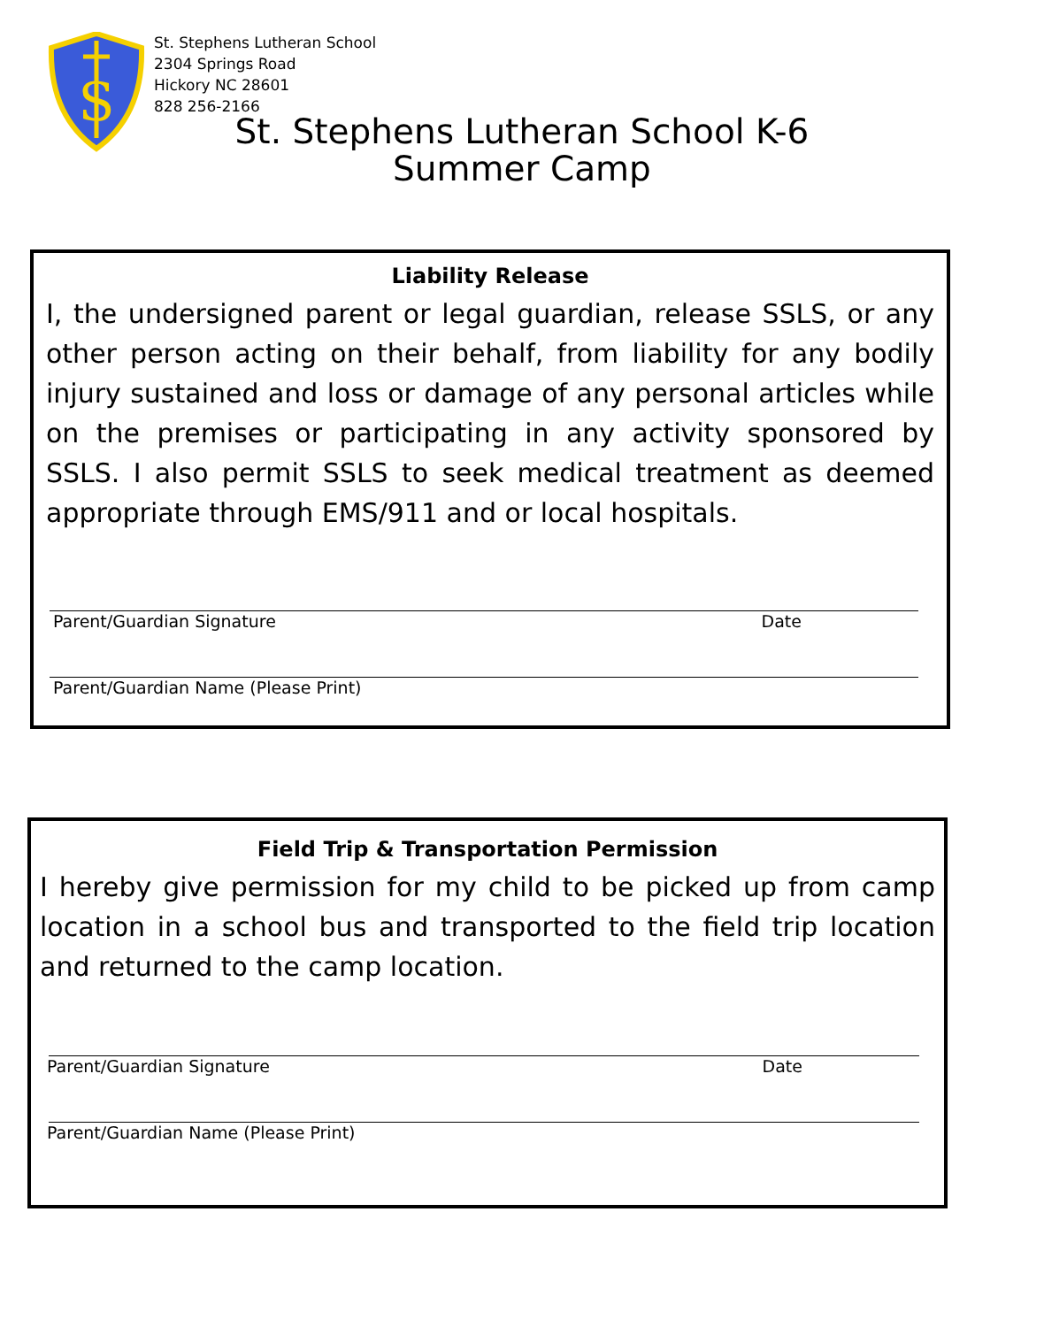S
St. Stephens Lutheran School
2304 Springs Road
Hickory NC 28601
828 256-2166
St. Stephens Lutheran School K-6
Summer Camp
Liability Release
I, the undersigned parent or legal guardian, release SSLS, or any other person acting on their behalf, from liability for any bodily injury sustained and loss or damage of any personal articles while on the premises or participating in any activity sponsored by SSLS. I also permit SSLS to seek medical treatment as deemed appropriate through EMS/911 and or local hospitals.
Parent/Guardian Signature Date
Parent/Guardian Name (Please Print)
Field Trip & Transportation Permission
I hereby give permission for my child to be picked up from camp location in a school bus and transported to the field trip location and returned to the camp location.
Parent/Guardian Signature Date
Parent/Guardian Name (Please Print)